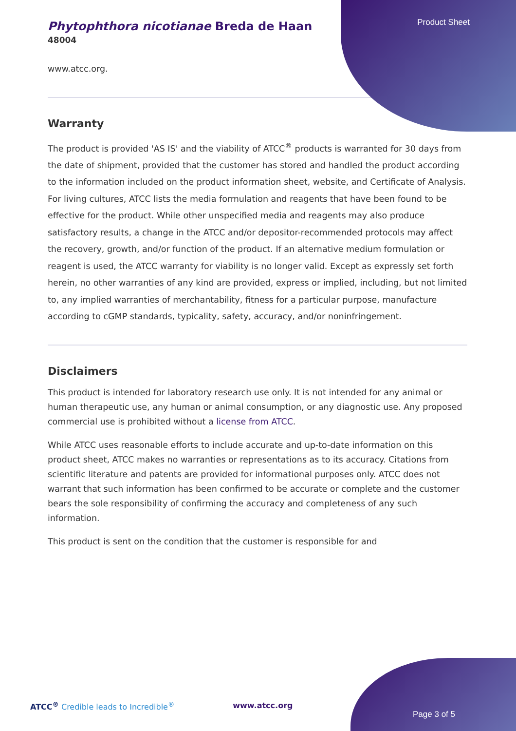Product Sheet
Phytophthora nicotianae Breda de Haan
48004
www.atcc.org.
Warranty
The product is provided 'AS IS' and the viability of ATCC<sup>®</sup> products is warranted for 30 days from the date of shipment, provided that the customer has stored and handled the product according to the information included on the product information sheet, website, and Certificate of Analysis. For living cultures, ATCC lists the media formulation and reagents that have been found to be effective for the product. While other unspecified media and reagents may also produce satisfactory results, a change in the ATCC and/or depositor-recommended protocols may affect the recovery, growth, and/or function of the product. If an alternative medium formulation or reagent is used, the ATCC warranty for viability is no longer valid. Except as expressly set forth herein, no other warranties of any kind are provided, express or implied, including, but not limited to, any implied warranties of merchantability, fitness for a particular purpose, manufacture according to cGMP standards, typicality, safety, accuracy, and/or noninfringement.
Disclaimers
This product is intended for laboratory research use only. It is not intended for any animal or human therapeutic use, any human or animal consumption, or any diagnostic use. Any proposed commercial use is prohibited without a license from ATCC.
While ATCC uses reasonable efforts to include accurate and up-to-date information on this product sheet, ATCC makes no warranties or representations as to its accuracy. Citations from scientific literature and patents are provided for informational purposes only. ATCC does not warrant that such information has been confirmed to be accurate or complete and the customer bears the sole responsibility of confirming the accuracy and completeness of any such information.
This product is sent on the condition that the customer is responsible for and
ATCC<sup>®</sup> Credible leads to Incredible<sup>®</sup> www.atcc.org
Page 3 of 5